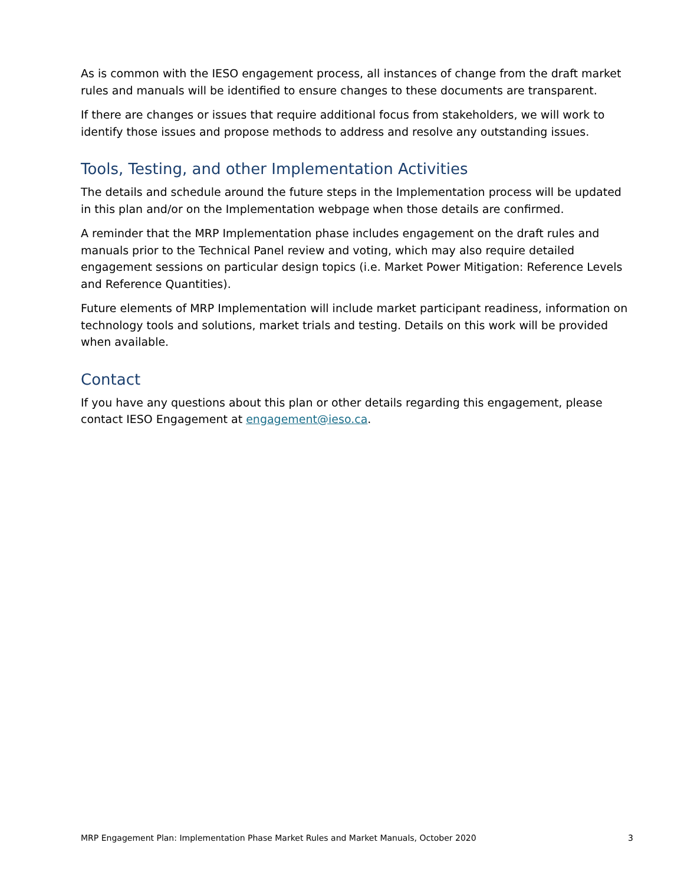As is common with the IESO engagement process, all instances of change from the draft market rules and manuals will be identified to ensure changes to these documents are transparent.
If there are changes or issues that require additional focus from stakeholders, we will work to identify those issues and propose methods to address and resolve any outstanding issues.
Tools, Testing, and other Implementation Activities
The details and schedule around the future steps in the Implementation process will be updated in this plan and/or on the Implementation webpage when those details are confirmed.
A reminder that the MRP Implementation phase includes engagement on the draft rules and manuals prior to the Technical Panel review and voting, which may also require detailed engagement sessions on particular design topics (i.e. Market Power Mitigation: Reference Levels and Reference Quantities).
Future elements of MRP Implementation will include market participant readiness, information on technology tools and solutions, market trials and testing. Details on this work will be provided when available.
Contact
If you have any questions about this plan or other details regarding this engagement, please contact IESO Engagement at engagement@ieso.ca.
MRP Engagement Plan: Implementation Phase Market Rules and Market Manuals, October 2020 3